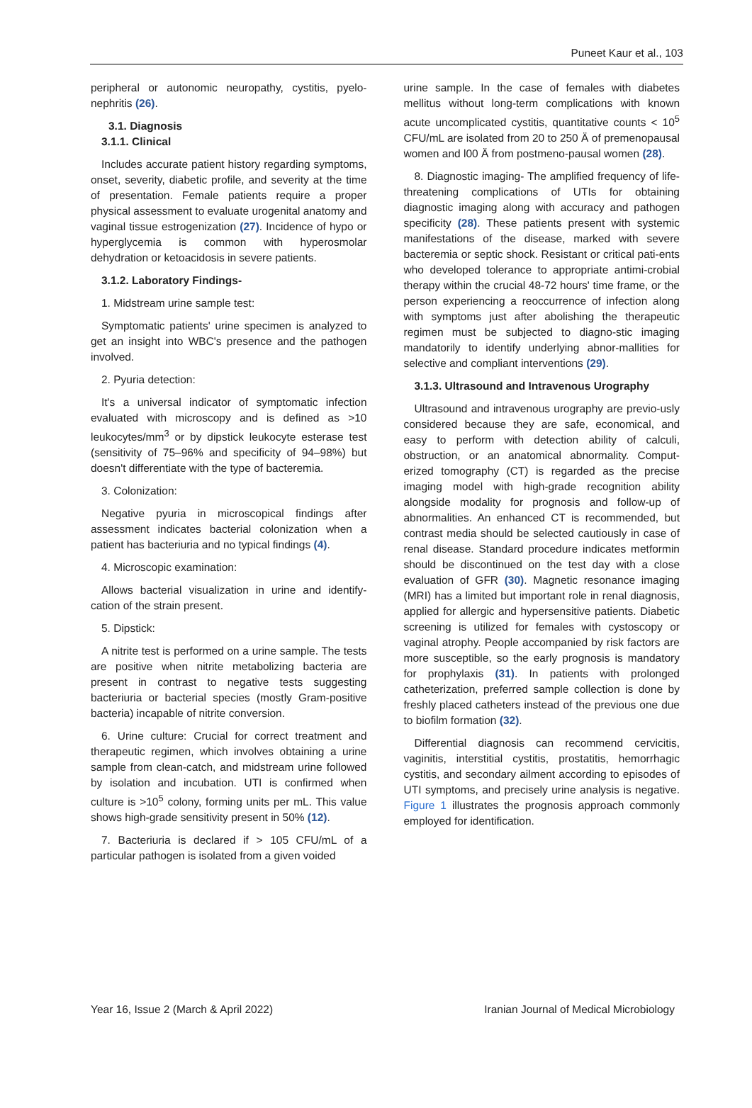Puneet Kaur et al., 103
peripheral or autonomic neuropathy, cystitis, pyelo-nephritis (26).
3.1. Diagnosis
3.1.1. Clinical
Includes accurate patient history regarding symptoms, onset, severity, diabetic profile, and severity at the time of presentation. Female patients require a proper physical assessment to evaluate urogenital anatomy and vaginal tissue estrogenization (27). Incidence of hypo or hyperglycemia is common with hyperosmolar dehydration or ketoacidosis in severe patients.
3.1.2. Laboratory Findings-
1. Midstream urine sample test:
Symptomatic patients' urine specimen is analyzed to get an insight into WBC's presence and the pathogen involved.
2. Pyuria detection:
It's a universal indicator of symptomatic infection evaluated with microscopy and is defined as >10 leukocytes/mm<sup>3</sup> or by dipstick leukocyte esterase test (sensitivity of 75–96% and specificity of 94–98%) but doesn't differentiate with the type of bacteremia.
3. Colonization:
Negative pyuria in microscopical findings after assessment indicates bacterial colonization when a patient has bacteriuria and no typical findings (4).
4. Microscopic examination:
Allows bacterial visualization in urine and identify-cation of the strain present.
5. Dipstick:
A nitrite test is performed on a urine sample. The tests are positive when nitrite metabolizing bacteria are present in contrast to negative tests suggesting bacteriuria or bacterial species (mostly Gram-positive bacteria) incapable of nitrite conversion.
6. Urine culture: Crucial for correct treatment and therapeutic regimen, which involves obtaining a urine sample from clean-catch, and midstream urine followed by isolation and incubation. UTI is confirmed when culture is >10<sup>5</sup> colony, forming units per mL. This value shows high-grade sensitivity present in 50% (12).
7. Bacteriuria is declared if > 105 CFU/mL of a particular pathogen is isolated from a given voided
urine sample. In the case of females with diabetes mellitus without long-term complications with known acute uncomplicated cystitis, quantitative counts < 10<sup>5</sup> CFU/mL are isolated from 20 to 250 Ä of premenopausal women and l00 Ä from postmeno-pausal women (28).
8. Diagnostic imaging- The amplified frequency of life-threatening complications of UTIs for obtaining diagnostic imaging along with accuracy and pathogen specificity (28). These patients present with systemic manifestations of the disease, marked with severe bacteremia or septic shock. Resistant or critical pati-ents who developed tolerance to appropriate antimi-crobial therapy within the crucial 48-72 hours' time frame, or the person experiencing a reoccurrence of infection along with symptoms just after abolishing the therapeutic regimen must be subjected to diagno-stic imaging mandatorily to identify underlying abnor-mallities for selective and compliant interventions (29).
3.1.3. Ultrasound and Intravenous Urography
Ultrasound and intravenous urography are previo-usly considered because they are safe, economical, and easy to perform with detection ability of calculi, obstruction, or an anatomical abnormality. Comput-erized tomography (CT) is regarded as the precise imaging model with high-grade recognition ability alongside modality for prognosis and follow-up of abnormalities. An enhanced CT is recommended, but contrast media should be selected cautiously in case of renal disease. Standard procedure indicates metformin should be discontinued on the test day with a close evaluation of GFR (30). Magnetic resonance imaging (MRI) has a limited but important role in renal diagnosis, applied for allergic and hypersensitive patients. Diabetic screening is utilized for females with cystoscopy or vaginal atrophy. People accompanied by risk factors are more susceptible, so the early prognosis is mandatory for prophylaxis (31). In patients with prolonged catheterization, preferred sample collection is done by freshly placed catheters instead of the previous one due to biofilm formation (32).
Differential diagnosis can recommend cervicitis, vaginitis, interstitial cystitis, prostatitis, hemorrhagic cystitis, and secondary ailment according to episodes of UTI symptoms, and precisely urine analysis is negative. Figure 1 illustrates the prognosis approach commonly employed for identification.
Year 16, Issue 2 (March & April 2022) Iranian Journal of Medical Microbiology